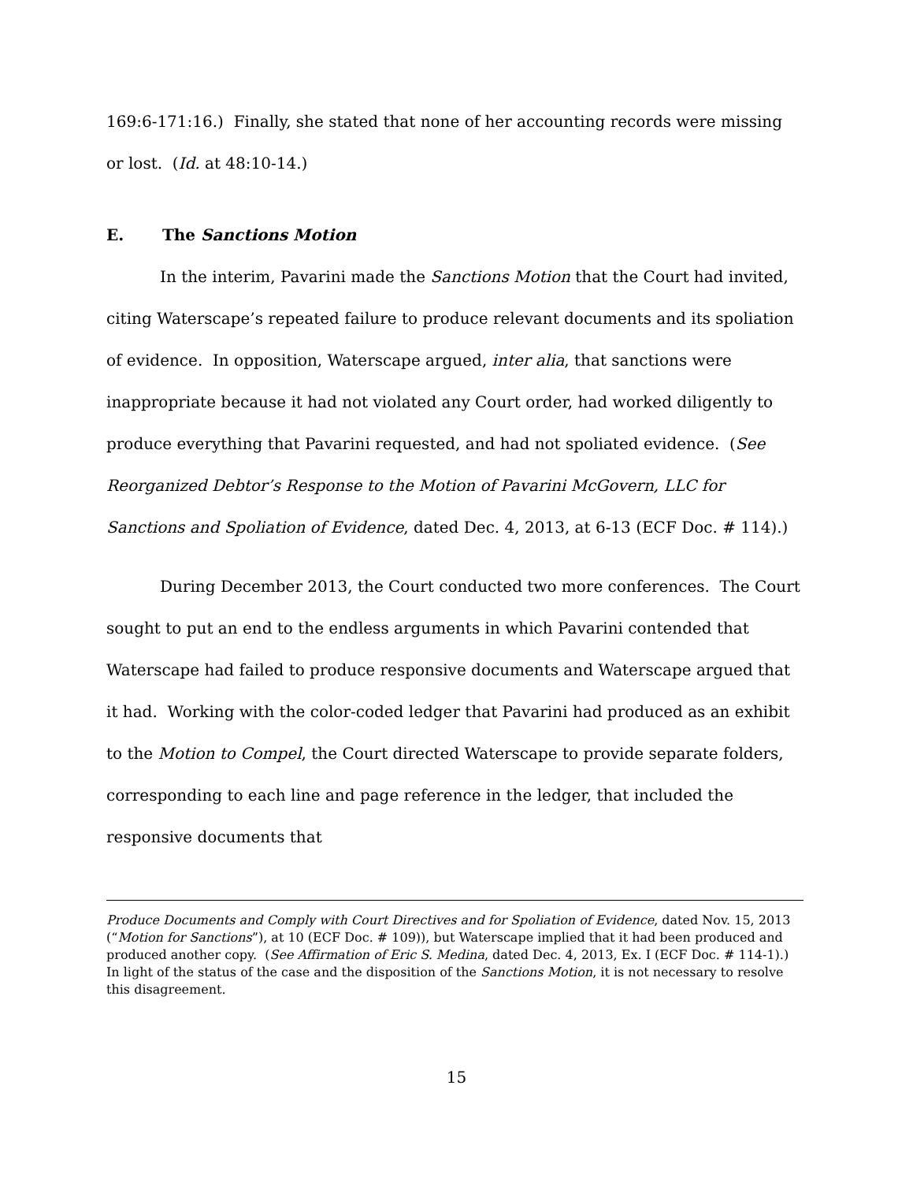169:6-171:16.) Finally, she stated that none of her accounting records were missing or lost. (Id. at 48:10-14.)
E. The Sanctions Motion
In the interim, Pavarini made the Sanctions Motion that the Court had invited, citing Waterscape’s repeated failure to produce relevant documents and its spoliation of evidence. In opposition, Waterscape argued, inter alia, that sanctions were inappropriate because it had not violated any Court order, had worked diligently to produce everything that Pavarini requested, and had not spoliated evidence. (See Reorganized Debtor’s Response to the Motion of Pavarini McGovern, LLC for Sanctions and Spoliation of Evidence, dated Dec. 4, 2013, at 6-13 (ECF Doc. # 114).)
During December 2013, the Court conducted two more conferences. The Court sought to put an end to the endless arguments in which Pavarini contended that Waterscape had failed to produce responsive documents and Waterscape argued that it had. Working with the color-coded ledger that Pavarini had produced as an exhibit to the Motion to Compel, the Court directed Waterscape to provide separate folders, corresponding to each line and page reference in the ledger, that included the responsive documents that
Produce Documents and Comply with Court Directives and for Spoliation of Evidence, dated Nov. 15, 2013 (“Motion for Sanctions”), at 10 (ECF Doc. # 109)), but Waterscape implied that it had been produced and produced another copy. (See Affirmation of Eric S. Medina, dated Dec. 4, 2013, Ex. I (ECF Doc. # 114-1).) In light of the status of the case and the disposition of the Sanctions Motion, it is not necessary to resolve this disagreement.
15